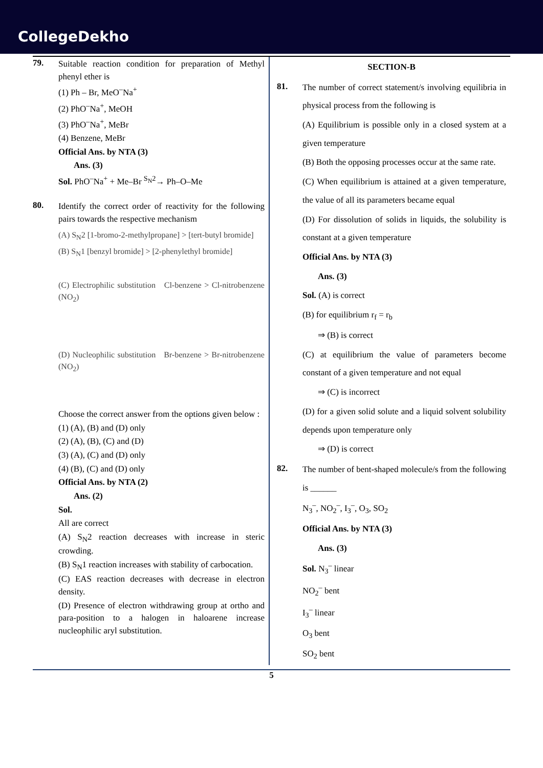CollegeDekho
79. Suitable reaction condition for preparation of Methyl phenyl ether is
(1) Ph – Br, MeO<sup>–</sup>Na<sup>+</sup>
(2) PhO<sup>–</sup>Na<sup>+</sup>, MeOH
(3) PhO<sup>–</sup>Na<sup>+</sup>, MeBr
(4) Benzene, MeBr
Official Ans. by NTA (3)
Ans. (3)
Sol. PhO<sup>–</sup>Na<sup>+</sup> + Me–Br <sup>S<sub>N</sub>2</sup>→ Ph–O–Me
80. Identify the correct order of reactivity for the following pairs towards the respective mechanism
(A) S<sub>N</sub>2 [1-bromo-2-methylpropane] > [tert-butyl bromide]
(B) S<sub>N</sub>1 [benzyl bromide] > [2-phenylethyl bromide]
(C) Electrophilic substitution Cl-benzene > Cl-nitrobenzene (NO<sub>2</sub>)
(D) Nucleophilic substitution Br-benzene > Br-nitrobenzene (NO<sub>2</sub>)
Choose the correct answer from the options given below :
(1) (A), (B) and (D) only
(2) (A), (B), (C) and (D)
(3) (A), (C) and (D) only
(4) (B), (C) and (D) only
Official Ans. by NTA (2)
Ans. (2)
Sol.
All are correct
(A) S<sub>N</sub>2 reaction decreases with increase in steric crowding.
(B) S<sub>N</sub>1 reaction increases with stability of carbocation.
(C) EAS reaction decreases with decrease in electron density.
(D) Presence of electron withdrawing group at ortho and para-position to a halogen in haloarene increase nucleophilic aryl substitution.
SECTION-B
81. The number of correct statement/s involving equilibria in physical process from the following is
(A) Equilibrium is possible only in a closed system at a given temperature
(B) Both the opposing processes occur at the same rate.
(C) When equilibrium is attained at a given temperature, the value of all its parameters became equal
(D) For dissolution of solids in liquids, the solubility is constant at a given temperature
Official Ans. by NTA (3)
Ans. (3)
Sol. (A) is correct
(B) for equilibrium r<sub>f</sub> = r<sub>b</sub>
⇒ (B) is correct
(C) at equilibrium the value of parameters become constant of a given temperature and not equal
⇒ (C) is incorrect
(D) for a given solid solute and a liquid solvent solubility depends upon temperature only
⇒ (D) is correct
82. The number of bent-shaped molecule/s from the following is ______
N<sub>3</sub><sup>–</sup>, NO<sub>2</sub><sup>–</sup>, I<sub>3</sub><sup>–</sup>, O<sub>3</sub>, SO<sub>2</sub>
Official Ans. by NTA (3)
Ans. (3)
Sol. N<sub>3</sub><sup>–</sup> linear
NO<sub>2</sub><sup>–</sup> bent
I<sub>3</sub><sup>–</sup> linear
O<sub>3</sub> bent
SO<sub>2</sub> bent
5